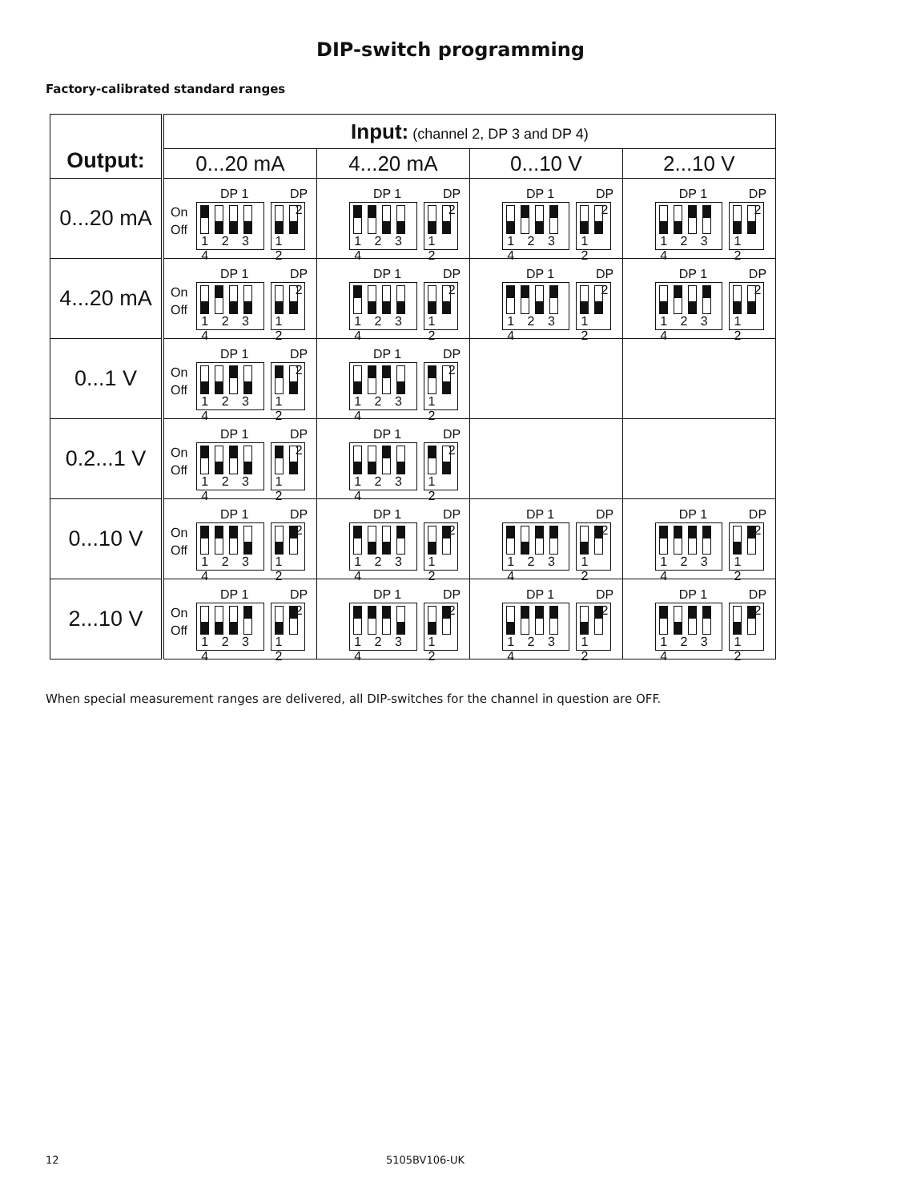DIP-switch programming
Factory-calibrated standard ranges
| Output: | Input: (channel 2, DP 3 and DP 4) | | | |
| --- | --- | --- | --- | --- |
| | 0...20 mA | 4...20 mA | 0...10 V | 2...10 V |
| 0...20 mA | DP 1 DP 2 On Off 1 2 3 4 1 2 | DP 1 DP 2 1 2 3 4 1 2 | DP 1 DP 2 1 2 3 4 1 2 | DP 1 DP 2 1 2 3 4 1 2 |
| 4...20 mA | DP 1 DP 2 On Off 1 2 3 4 1 2 | DP 1 DP 2 1 2 3 4 1 2 | DP 1 DP 2 1 2 3 4 1 2 | DP 1 DP 2 1 2 3 4 1 2 |
| 0...1 V | DP 1 DP 2 On Off 1 2 3 4 1 2 | DP 1 DP 2 1 2 3 4 1 2 | | |
| 0.2...1 V | DP 1 DP 2 On Off 1 2 3 4 1 2 | DP 1 DP 2 1 2 3 4 1 2 | | |
| 0...10 V | DP 1 DP 2 On Off 1 2 3 4 1 2 | DP 1 DP 2 1 2 3 4 1 2 | DP 1 DP 2 1 2 3 4 1 2 | DP 1 DP 2 1 2 3 4 1 2 |
| 2...10 V | DP 1 DP 2 On Off 1 2 3 4 1 2 | DP 1 DP 2 1 2 3 4 1 2 | DP 1 DP 2 1 2 3 4 1 2 | DP 1 DP 2 1 2 3 4 1 2 |
When special measurement ranges are delivered, all DIP-switches for the channel in question are OFF.
12 5105BV106-UK